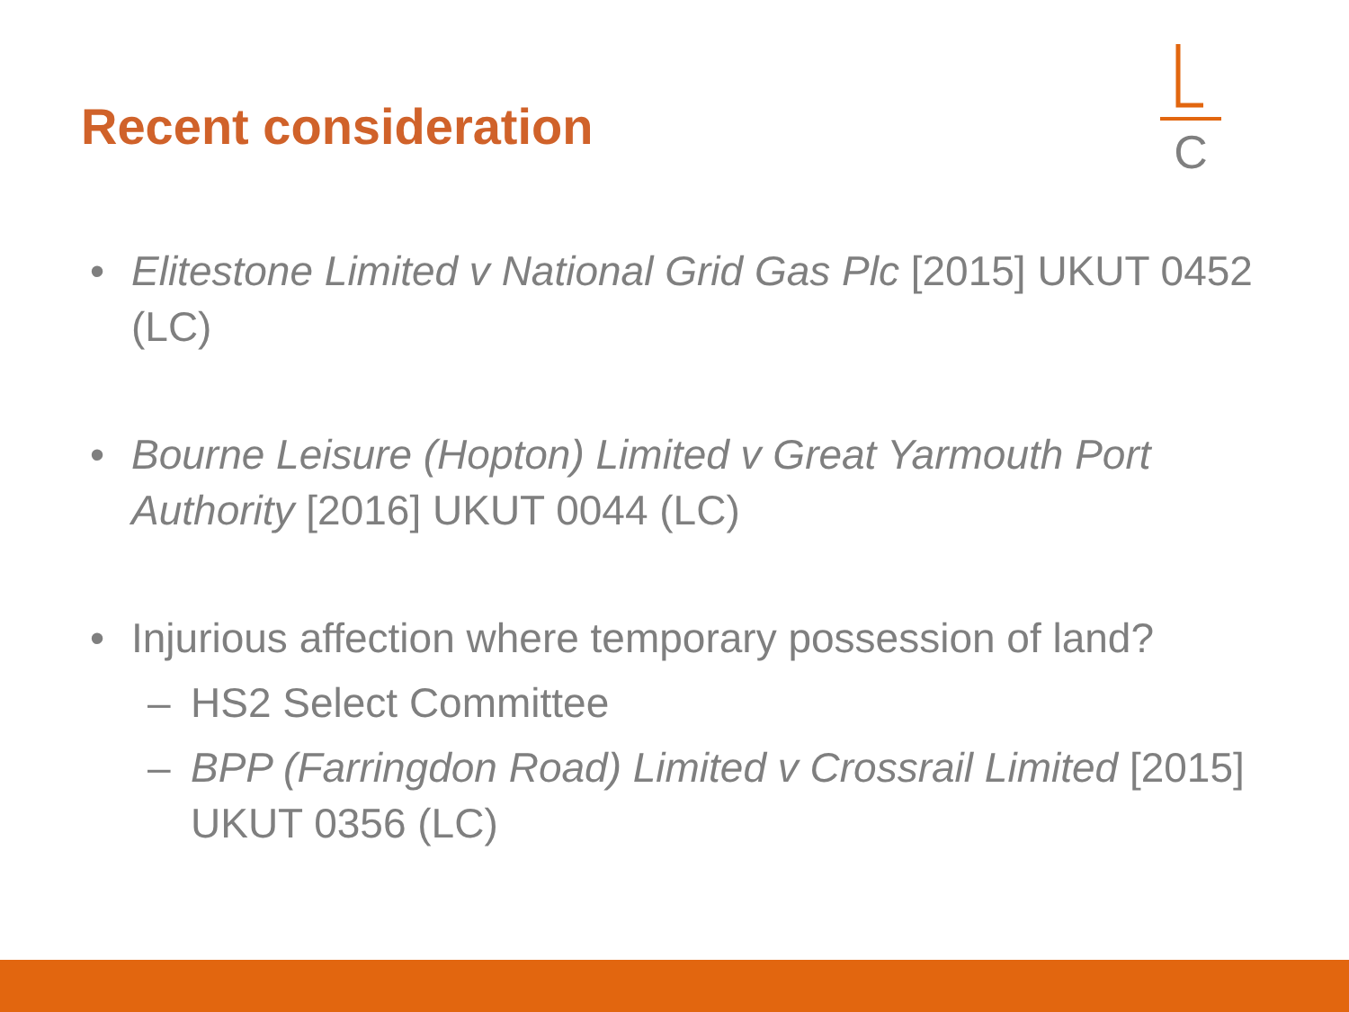Recent consideration
C
• Elitestone Limited v National Grid Gas Plc [2015] UKUT 0452 (LC)
• Bourne Leisure (Hopton) Limited v Great Yarmouth Port Authority [2016] UKUT 0044 (LC)
• Injurious affection where temporary possession of land?
– HS2 Select Committee
– BPP (Farringdon Road) Limited v Crossrail Limited [2015] UKUT 0356 (LC)